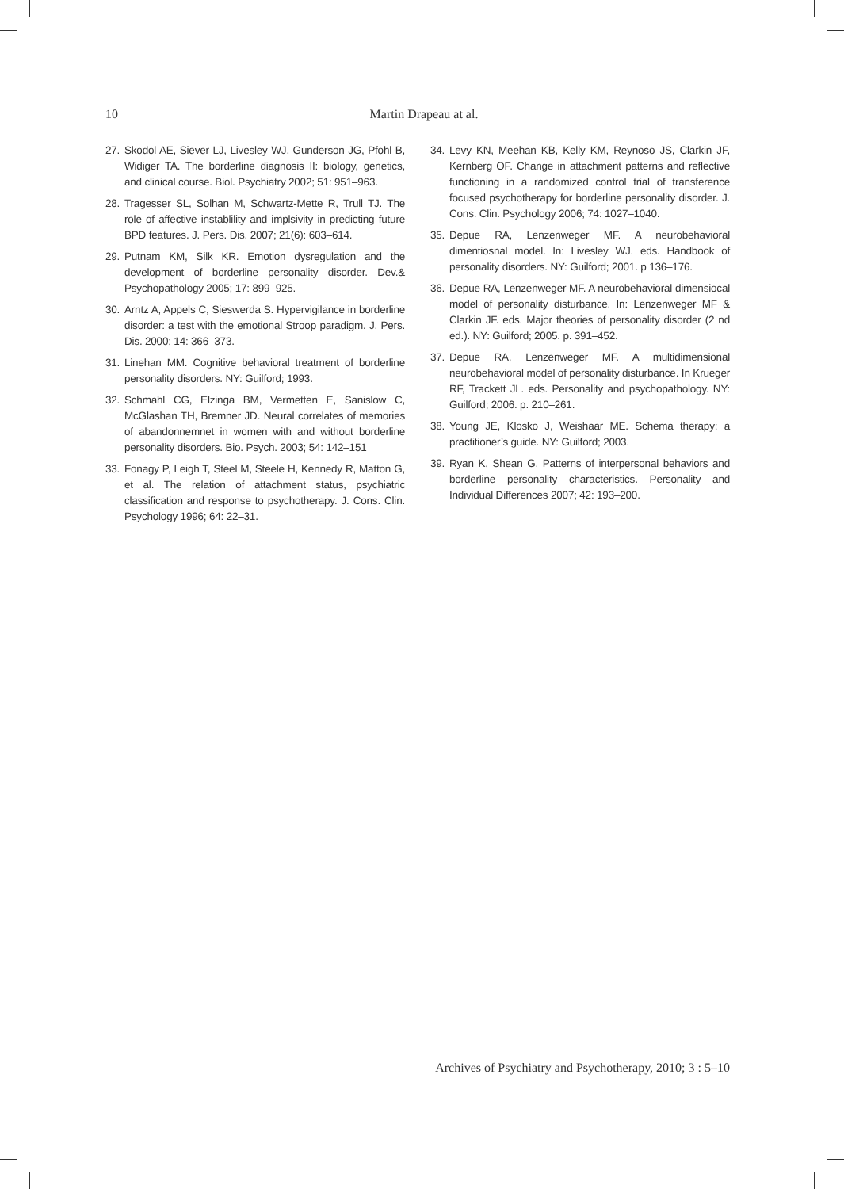10
Martin Drapeau at al.
27. Skodol AE, Siever LJ, Livesley WJ, Gunderson JG, Pfohl B, Widiger TA. The borderline diagnosis II: biology, genetics, and clinical course. Biol. Psychiatry 2002; 51: 951–963.
28. Tragesser SL, Solhan M, Schwartz-Mette R, Trull TJ. The role of affective instablility and implsivity in predicting future BPD features. J. Pers. Dis. 2007; 21(6): 603–614.
29. Putnam KM, Silk KR. Emotion dysregulation and the development of borderline personality disorder. Dev.& Psychopathology 2005; 17: 899–925.
30. Arntz A, Appels C, Sieswerda S. Hypervigilance in borderline disorder: a test with the emotional Stroop paradigm. J. Pers. Dis. 2000; 14: 366–373.
31. Linehan MM. Cognitive behavioral treatment of borderline personality disorders. NY: Guilford; 1993.
32. Schmahl CG, Elzinga BM, Vermetten E, Sanislow C, McGlashan TH, Bremner JD. Neural correlates of memories of abandonnemnet in women with and without borderline personality disorders. Bio. Psych. 2003; 54: 142–151
33. Fonagy P, Leigh T, Steel M, Steele H, Kennedy R, Matton G, et al. The relation of attachment status, psychiatric classification and response to psychotherapy. J. Cons. Clin. Psychology 1996; 64: 22–31.
34. Levy KN, Meehan KB, Kelly KM, Reynoso JS, Clarkin JF, Kernberg OF. Change in attachment patterns and reflective functioning in a randomized control trial of transference focused psychotherapy for borderline personality disorder. J. Cons. Clin. Psychology 2006; 74: 1027–1040.
35. Depue RA, Lenzenweger MF. A neurobehavioral dimentiosnal model. In: Livesley WJ. eds. Handbook of personality disorders. NY: Guilford; 2001. p 136–176.
36. Depue RA, Lenzenweger MF. A neurobehavioral dimensiocal model of personality disturbance. In: Lenzenweger MF & Clarkin JF. eds. Major theories of personality disorder (2 nd ed.). NY: Guilford; 2005. p. 391–452.
37. Depue RA, Lenzenweger MF. A multidimensional neurobehavioral model of personality disturbance. In Krueger RF, Trackett JL. eds. Personality and psychopathology. NY: Guilford; 2006. p. 210–261.
38. Young JE, Klosko J, Weishaar ME. Schema therapy: a practitioner’s guide. NY: Guilford; 2003.
39. Ryan K, Shean G. Patterns of interpersonal behaviors and borderline personality characteristics. Personality and Individual Differences 2007; 42: 193–200.
Archives of Psychiatry and Psychotherapy, 2010; 3 : 5–10